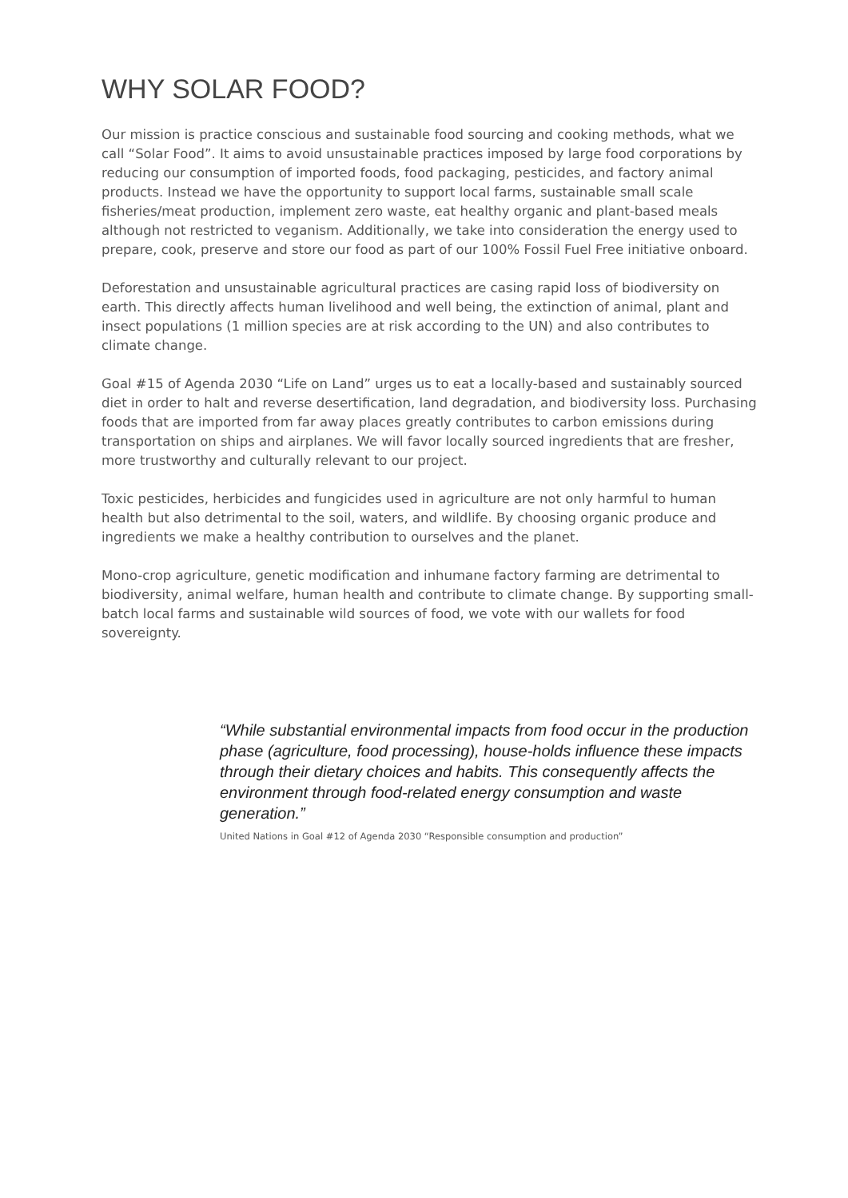WHY SOLAR FOOD?
Our mission is practice conscious and sustainable food sourcing and cooking methods, what we call “Solar Food”. It aims to avoid unsustainable practices imposed by large food corporations by reducing our consumption of imported foods, food packaging, pesticides, and factory animal products. Instead we have the opportunity to support local farms, sustainable small scale fisheries/meat production, implement zero waste, eat healthy organic and plant-based meals although not restricted to veganism. Additionally, we take into consideration the energy used to prepare, cook, preserve and store our food as part of our 100% Fossil Fuel Free initiative onboard.
Deforestation and unsustainable agricultural practices are casing rapid loss of biodiversity on earth. This directly affects human livelihood and well being, the extinction of animal, plant and insect populations (1 million species are at risk according to the UN) and also contributes to climate change.
Goal #15 of Agenda 2030 “Life on Land” urges us to eat a locally-based and sustainably sourced diet in order to halt and reverse desertification, land degradation, and biodiversity loss. Purchasing foods that are imported from far away places greatly contributes to carbon emissions during transportation on ships and airplanes. We will favor locally sourced ingredients that are fresher, more trustworthy and culturally relevant to our project.
Toxic pesticides, herbicides and fungicides used in agriculture are not only harmful to human health but also detrimental to the soil, waters, and wildlife. By choosing organic produce and ingredients we make a healthy contribution to ourselves and the planet.
Mono-crop agriculture, genetic modification and inhumane factory farming are detrimental to biodiversity, animal welfare, human health and contribute to climate change. By supporting small-batch local farms and sustainable wild sources of food, we vote with our wallets for food sovereignty.
“While substantial environmental impacts from food occur in the production phase (agriculture, food processing), house-holds influence these impacts through their dietary choices and habits. This consequently affects the environment through food-related energy consumption and waste generation.”
United Nations in Goal #12 of Agenda 2030 “Responsible consumption and production”